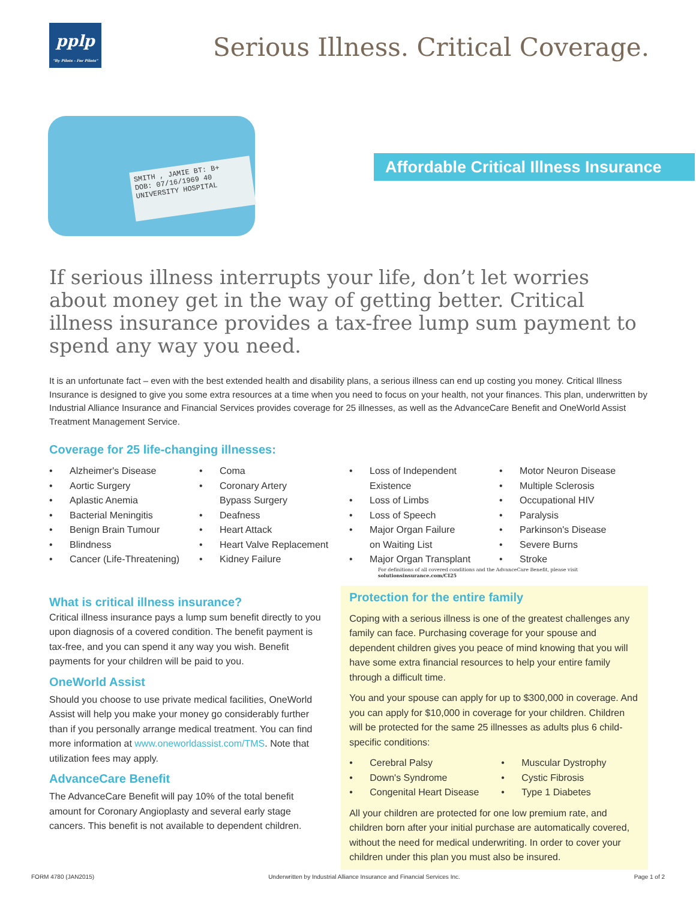pplp
"By Pilots - For Pilots"
Serious Illness. Critical Coverage.
SMITH , JAMIE BT: B+
DOB: 07/16/1969 40
UNIVERSITY HOSPITAL
Affordable Critical Illness Insurance
If serious illness interrupts your life, don’t let worries about money get in the way of getting better. Critical illness insurance provides a tax-free lump sum payment to spend any way you need.
It is an unfortunate fact – even with the best extended health and disability plans, a serious illness can end up costing you money. Critical Illness Insurance is designed to give you some extra resources at a time when you need to focus on your health, not your finances. This plan, underwritten by Industrial Alliance Insurance and Financial Services provides coverage for 25 illnesses, as well as the AdvanceCare Benefit and OneWorld Assist Treatment Management Service.
Coverage for 25 life-changing illnesses:
• Alzheimer's Disease
• Aortic Surgery
• Aplastic Anemia
• Bacterial Meningitis
• Benign Brain Tumour
• Blindness
• Cancer (Life-Threatening)
• Coma
• Coronary Artery
Bypass Surgery
• Deafness
• Heart Attack
• Heart Valve Replacement
• Kidney Failure
• Loss of Independent
Existence
• Loss of Limbs
• Loss of Speech
• Major Organ Failure
on Waiting List
• Major Organ Transplant
• Motor Neuron Disease
• Multiple Sclerosis
• Occupational HIV
• Paralysis
• Parkinson's Disease
• Severe Burns
• Stroke
For definitions of all covered conditions and the AdvanceCare Benefit, please visit solutionsinsurance.com/CI25
What is critical illness insurance?
Critical illness insurance pays a lump sum benefit directly to you upon diagnosis of a covered condition. The benefit payment is tax-free, and you can spend it any way you wish. Benefit payments for your children will be paid to you.
OneWorld Assist
Should you choose to use private medical facilities, OneWorld Assist will help you make your money go considerably further than if you personally arrange medical treatment. You can find more information at www.oneworldassist.com/TMS. Note that utilization fees may apply.
AdvanceCare Benefit
The AdvanceCare Benefit will pay 10% of the total benefit amount for Coronary Angioplasty and several early stage cancers. This benefit is not available to dependent children.
Protection for the entire family
Coping with a serious illness is one of the greatest challenges any family can face. Purchasing coverage for your spouse and dependent children gives you peace of mind knowing that you will have some extra financial resources to help your entire family through a difficult time.
You and your spouse can apply for up to $300,000 in coverage. And you can apply for $10,000 in coverage for your children. Children will be protected for the same 25 illnesses as adults plus 6 child-specific conditions:
• Cerebral Palsy
• Down's Syndrome
• Congenital Heart Disease
• Muscular Dystrophy
• Cystic Fibrosis
• Type 1 Diabetes
All your children are protected for one low premium rate, and children born after your initial purchase are automatically covered, without the need for medical underwriting. In order to cover your children under this plan you must also be insured.
FORM 4780 (JAN2015) Underwritten by Industrial Alliance Insurance and Financial Services Inc. Page 1 of 2